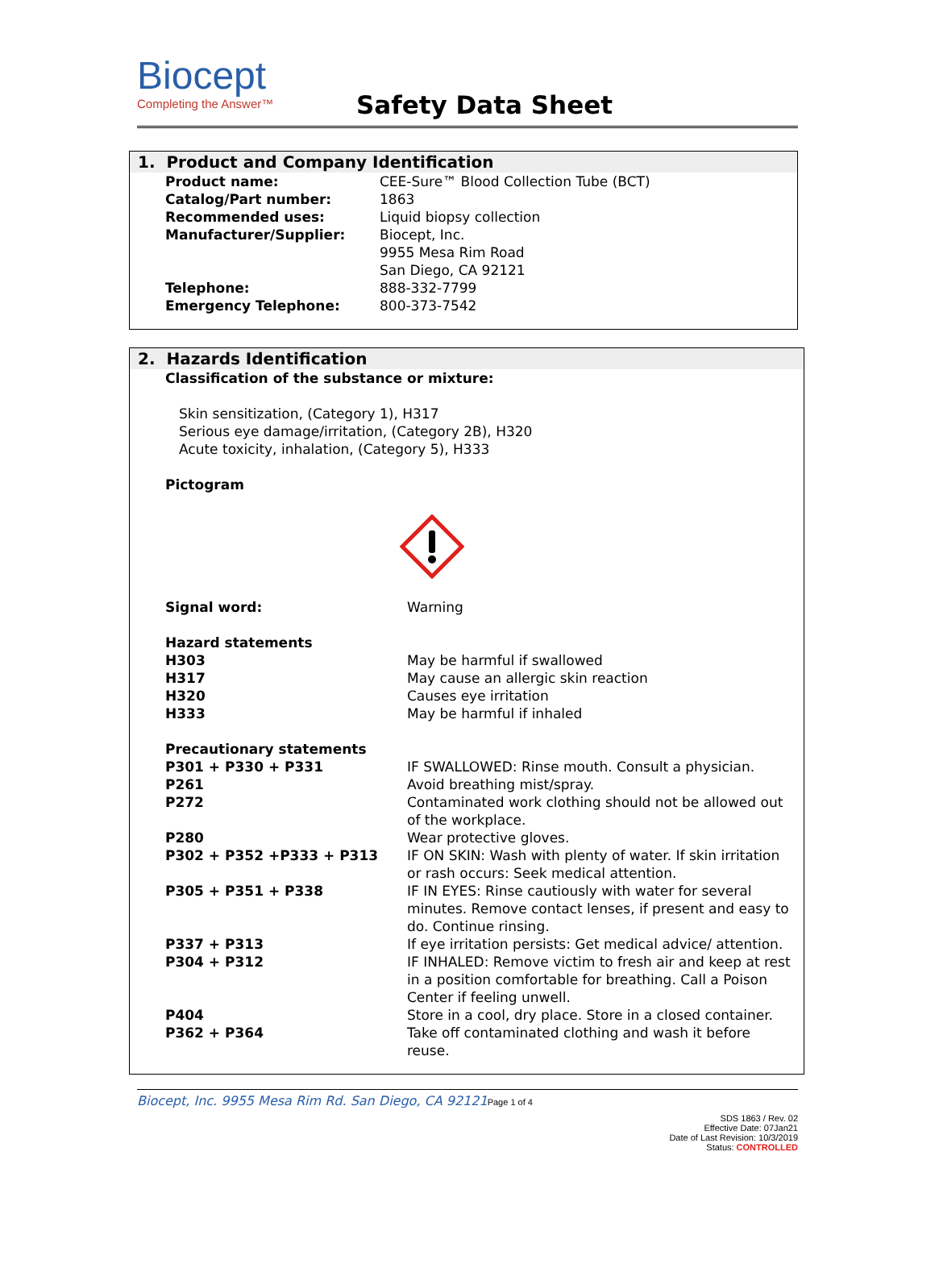Biocept
Completing the Answer™
Safety Data Sheet
1. Product and Company Identification
| Product name: | CEE-Sure™ Blood Collection Tube (BCT) |
| Catalog/Part number: | 1863 |
| Recommended uses: | Liquid biopsy collection |
| Manufacturer/Supplier: | Biocept, Inc. 9955 Mesa Rim Road San Diego, CA 92121 |
| Telephone: | 888-332-7799 |
| Emergency Telephone: | 800-373-7542 |
2. Hazards Identification
Classification of the substance or mixture:
Skin sensitization, (Category 1), H317
Serious eye damage/irritation, (Category 2B), H320
Acute toxicity, inhalation, (Category 5), H333
Pictogram
| Signal word: | Warning |
| Hazard statements | |
| H303 | May be harmful if swallowed |
| H317 | May cause an allergic skin reaction |
| H320 | Causes eye irritation |
| H333 | May be harmful if inhaled |
| Precautionary statements | |
| P301 + P330 + P331 | IF SWALLOWED: Rinse mouth. Consult a physician. |
| P261 | Avoid breathing mist/spray. |
| P272 | Contaminated work clothing should not be allowed out of the workplace. |
| P280 | Wear protective gloves. |
| P302 + P352 +P333 + P313 | IF ON SKIN: Wash with plenty of water. If skin irritation or rash occurs: Seek medical attention. |
| P305 + P351 + P338 | IF IN EYES: Rinse cautiously with water for several minutes. Remove contact lenses, if present and easy to do. Continue rinsing. |
| P337 + P313 | If eye irritation persists: Get medical advice/ attention. |
| P304 + P312 | IF INHALED: Remove victim to fresh air and keep at rest in a position comfortable for breathing. Call a Poison Center if feeling unwell. |
| P404 | Store in a cool, dry place. Store in a closed container. |
| P362 + P364 | Take off contaminated clothing and wash it before reuse. |
Biocept, Inc. 9955 Mesa Rim Rd. San Diego, CA 92121 Page 1 of 4
SDS 1863 / Rev. 02
Effective Date: 07Jan21
Date of Last Revision: 10/3/2019
Status: CONTROLLED